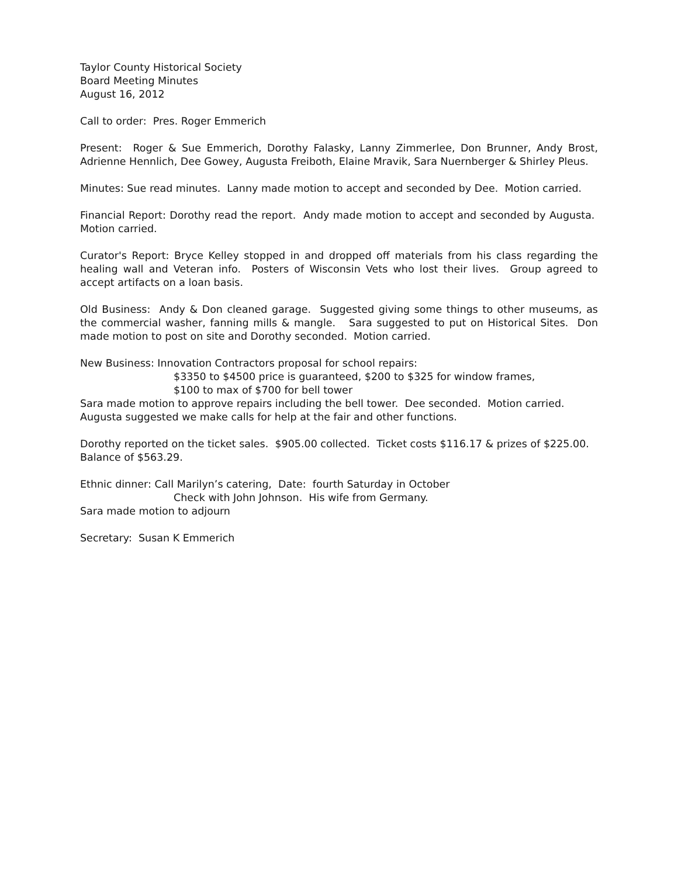Taylor County Historical Society
Board Meeting Minutes
August 16, 2012
Call to order: Pres. Roger Emmerich
Present: Roger & Sue Emmerich, Dorothy Falasky, Lanny Zimmerlee, Don Brunner, Andy Brost, Adrienne Hennlich, Dee Gowey, Augusta Freiboth, Elaine Mravik, Sara Nuernberger & Shirley Pleus.
Minutes: Sue read minutes. Lanny made motion to accept and seconded by Dee. Motion carried.
Financial Report: Dorothy read the report. Andy made motion to accept and seconded by Augusta. Motion carried.
Curator's Report: Bryce Kelley stopped in and dropped off materials from his class regarding the healing wall and Veteran info. Posters of Wisconsin Vets who lost their lives. Group agreed to accept artifacts on a loan basis.
Old Business: Andy & Don cleaned garage. Suggested giving some things to other museums, as the commercial washer, fanning mills & mangle. Sara suggested to put on Historical Sites. Don made motion to post on site and Dorothy seconded. Motion carried.
New Business: Innovation Contractors proposal for school repairs:
$3350 to $4500 price is guaranteed, $200 to $325 for window frames,
$100 to max of $700 for bell tower
Sara made motion to approve repairs including the bell tower. Dee seconded. Motion carried.
Augusta suggested we make calls for help at the fair and other functions.
Dorothy reported on the ticket sales. $905.00 collected. Ticket costs $116.17 & prizes of $225.00.
Balance of $563.29.
Ethnic dinner: Call Marilyn’s catering, Date: fourth Saturday in October
Check with John Johnson. His wife from Germany.
Sara made motion to adjourn
Secretary: Susan K Emmerich